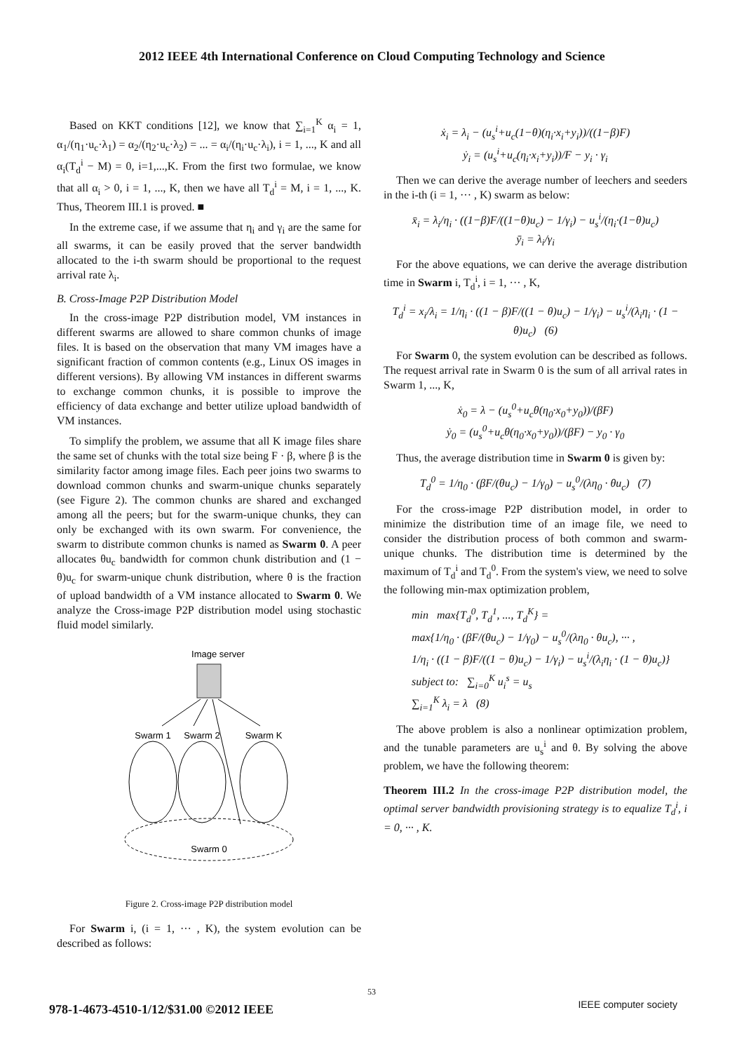2012 IEEE 4th International Conference on Cloud Computing Technology and Science
Based on KKT conditions [12], we know that ∑<sub>i=1</sub><sup>K</sup> α<sub>i</sub> = 1, α<sub>1</sub>/(η<sub>1</sub>·u<sub>c</sub>·λ<sub>1</sub>) = α<sub>2</sub>/(η<sub>2</sub>·u<sub>c</sub>·λ<sub>2</sub>) = ... = α<sub>i</sub>/(η<sub>i</sub>·u<sub>c</sub>·λ<sub>i</sub>), i = 1, ..., K and all α<sub>i</sub>(T<sub>d</sub><sup>i</sup> − M) = 0, i=1,...,K. From the first two formulae, we know that all α<sub>i</sub> > 0, i = 1, ..., K, then we have all T<sub>d</sub><sup>i</sup> = M, i = 1, ..., K. Thus, Theorem III.1 is proved. ■
In the extreme case, if we assume that η<sub>i</sub> and γ<sub>i</sub> are the same for all swarms, it can be easily proved that the server bandwidth allocated to the i-th swarm should be proportional to the request arrival rate λ<sub>i</sub>.
B. Cross-Image P2P Distribution Model
In the cross-image P2P distribution model, VM instances in different swarms are allowed to share common chunks of image files. It is based on the observation that many VM images have a significant fraction of common contents (e.g., Linux OS images in different versions). By allowing VM instances in different swarms to exchange common chunks, it is possible to improve the efficiency of data exchange and better utilize upload bandwidth of VM instances.
To simplify the problem, we assume that all K image files share the same set of chunks with the total size being F · β, where β is the similarity factor among image files. Each peer joins two swarms to download common chunks and swarm-unique chunks separately (see Figure 2). The common chunks are shared and exchanged among all the peers; but for the swarm-unique chunks, they can only be exchanged with its own swarm. For convenience, the swarm to distribute common chunks is named as Swarm 0. A peer allocates θu<sub>c</sub> bandwidth for common chunk distribution and (1 − θ)u<sub>c</sub> for swarm-unique chunk distribution, where θ is the fraction of upload bandwidth of a VM instance allocated to Swarm 0. We analyze the Cross-image P2P distribution model using stochastic fluid model similarly.
Image server
Swarm 1
Swarm 2
Swarm K
Swarm 0
Figure 2. Cross-image P2P distribution model
For Swarm i, (i = 1, ··· , K), the system evolution can be described as follows:
ẋ<sub>i</sub> = λ<sub>i</sub> − (u<sub>s</sub><sup>i</sup>+u<sub>c</sub>(1−θ)(η<sub>i</sub>·x<sub>i</sub>+y<sub>i</sub>))/((1−β)F)
ẏ<sub>i</sub> = (u<sub>s</sub><sup>i</sup>+u<sub>c</sub>(η<sub>i</sub>·x<sub>i</sub>+y<sub>i</sub>))/F − y<sub>i</sub> · γ<sub>i</sub>
Then we can derive the average number of leechers and seeders in the i-th (i = 1, ··· , K) swarm as below:
x̄<sub>i</sub> = λ<sub>i</sub>/η<sub>i</sub> · ((1−β)F/((1−θ)u<sub>c</sub>) − 1/γ<sub>i</sub>) − u<sub>s</sub><sup>i</sup>/(η<sub>i</sub>·(1−θ)u<sub>c</sub>)
ȳ<sub>i</sub> = λ<sub>i</sub>/γ<sub>i</sub>
For the above equations, we can derive the average distribution time in Swarm i, T<sub>d</sub><sup>i</sup>, i = 1, ··· , K,
T<sub>d</sub><sup>i</sup> = x<sub>i</sub>/λ<sub>i</sub> = 1/η<sub>i</sub> · ((1 − β)F/((1 − θ)u<sub>c</sub>) − 1/γ<sub>i</sub>) − u<sub>s</sub><sup>i</sup>/(λ<sub>i</sub>η<sub>i</sub> · (1 − θ)u<sub>c</sub>) (6)
For Swarm 0, the system evolution can be described as follows. The request arrival rate in Swarm 0 is the sum of all arrival rates in Swarm 1, ..., K,
ẋ<sub>0</sub> = λ − (u<sub>s</sub><sup>0</sup>+u<sub>c</sub>θ(η<sub>0</sub>·x<sub>0</sub>+y<sub>0</sub>))/(βF)
ẏ<sub>0</sub> = (u<sub>s</sub><sup>0</sup>+u<sub>c</sub>θ(η<sub>0</sub>·x<sub>0</sub>+y<sub>0</sub>))/(βF) − y<sub>0</sub> · γ<sub>0</sub>
Thus, the average distribution time in Swarm 0 is given by:
T<sub>d</sub><sup>0</sup> = 1/η<sub>0</sub> · (βF/(θu<sub>c</sub>) − 1/γ<sub>0</sub>) − u<sub>s</sub><sup>0</sup>/(λη<sub>0</sub> · θu<sub>c</sub>) (7)
For the cross-image P2P distribution model, in order to minimize the distribution time of an image file, we need to consider the distribution process of both common and swarm-unique chunks. The distribution time is determined by the maximum of T<sub>d</sub><sup>i</sup> and T<sub>d</sub><sup>0</sup>. From the system's view, we need to solve the following min-max optimization problem,
min max{T<sub>d</sub><sup>0</sup>, T<sub>d</sub><sup>1</sup>, ..., T<sub>d</sub><sup>K</sup>} =
max{1/η<sub>0</sub> · (βF/(θu<sub>c</sub>) − 1/γ<sub>0</sub>) − u<sub>s</sub><sup>0</sup>/(λη<sub>0</sub> · θu<sub>c</sub>), ··· ,
1/η<sub>i</sub> · ((1 − β)F/((1 − θ)u<sub>c</sub>) − 1/γ<sub>i</sub>) − u<sub>s</sub><sup>i</sup>/(λ<sub>i</sub>η<sub>i</sub> · (1 − θ)u<sub>c</sub>)}
subject to: ∑<sub>i=0</sub><sup>K</sup> u<sub>i</sub><sup>s</sup> = u<sub>s</sub>
∑<sub>i=1</sub><sup>K</sup> λ<sub>i</sub> = λ (8)
The above problem is also a nonlinear optimization problem, and the tunable parameters are u<sub>s</sub><sup>i</sup> and θ. By solving the above problem, we have the following theorem:
Theorem III.2 In the cross-image P2P distribution model, the optimal server bandwidth provisioning strategy is to equalize T<sub>d</sub><sup>i</sup>, i = 0, ··· , K.
53
978-1-4673-4510-1/12/$31.00 ©2012 IEEE
IEEE computer society